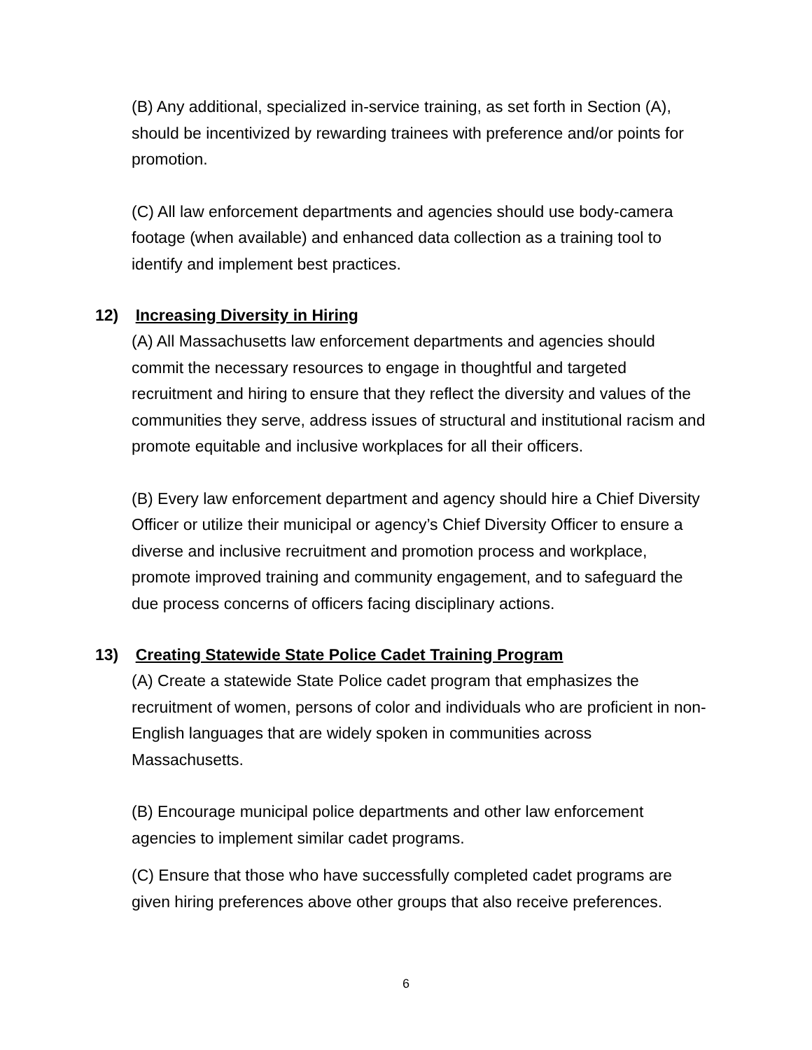(B) Any additional, specialized in-service training, as set forth in Section (A), should be incentivized by rewarding trainees with preference and/or points for promotion.
(C) All law enforcement departments and agencies should use body-camera footage (when available) and enhanced data collection as a training tool to identify and implement best practices.
12) Increasing Diversity in Hiring
(A) All Massachusetts law enforcement departments and agencies should commit the necessary resources to engage in thoughtful and targeted recruitment and hiring to ensure that they reflect the diversity and values of the communities they serve, address issues of structural and institutional racism and promote equitable and inclusive workplaces for all their officers.
(B) Every law enforcement department and agency should hire a Chief Diversity Officer or utilize their municipal or agency’s Chief Diversity Officer to ensure a diverse and inclusive recruitment and promotion process and workplace, promote improved training and community engagement, and to safeguard the due process concerns of officers facing disciplinary actions.
13) Creating Statewide State Police Cadet Training Program
(A) Create a statewide State Police cadet program that emphasizes the recruitment of women, persons of color and individuals who are proficient in non-English languages that are widely spoken in communities across Massachusetts.
(B) Encourage municipal police departments and other law enforcement agencies to implement similar cadet programs.
(C) Ensure that those who have successfully completed cadet programs are given hiring preferences above other groups that also receive preferences.
6